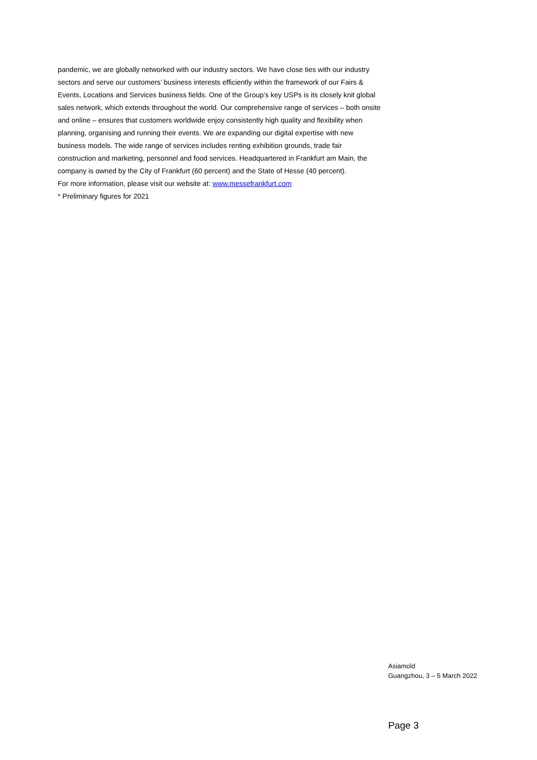pandemic, we are globally networked with our industry sectors. We have close ties with our industry sectors and serve our customers’ business interests efficiently within the framework of our Fairs & Events, Locations and Services business fields. One of the Group’s key USPs is its closely knit global sales network, which extends throughout the world. Our comprehensive range of services – both onsite and online – ensures that customers worldwide enjoy consistently high quality and flexibility when planning, organising and running their events. We are expanding our digital expertise with new business models. The wide range of services includes renting exhibition grounds, trade fair construction and marketing, personnel and food services. Headquartered in Frankfurt am Main, the company is owned by the City of Frankfurt (60 percent) and the State of Hesse (40 percent).
For more information, please visit our website at: www.messefrankfurt.com
* Preliminary figures for 2021
Asiamold
Guangzhou, 3 – 5 March 2022
Page 3